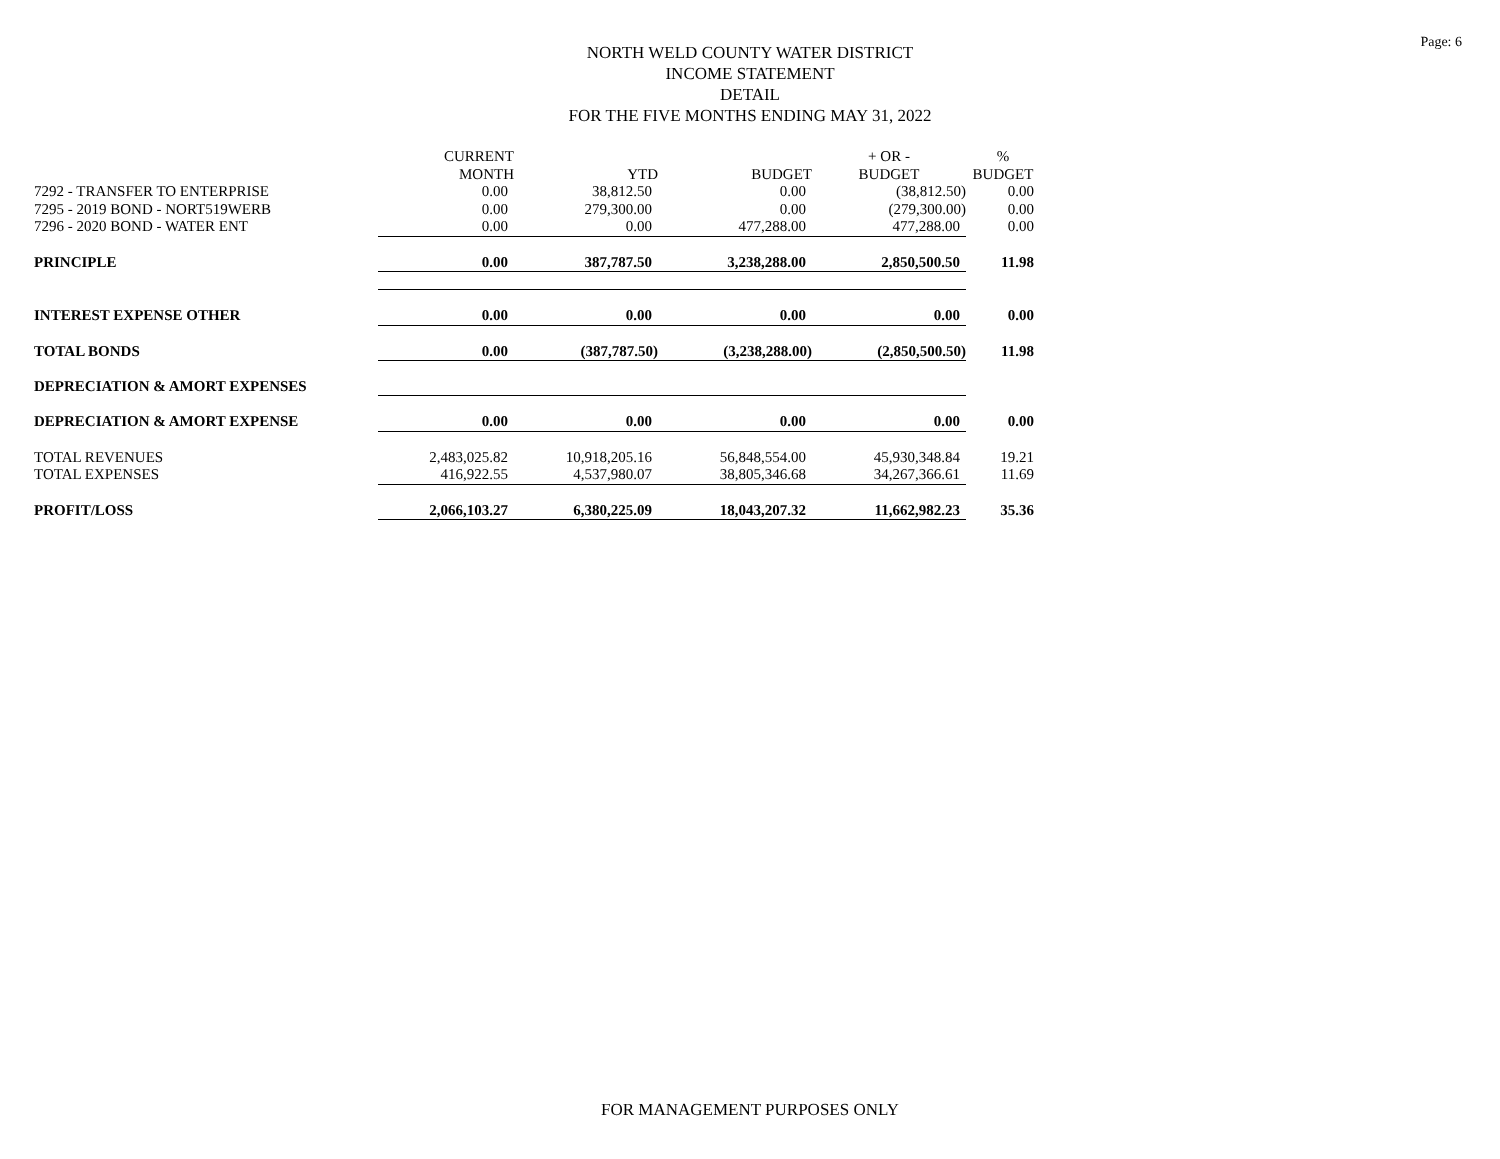Page: 6
NORTH WELD COUNTY WATER DISTRICT
INCOME STATEMENT
DETAIL
FOR THE FIVE MONTHS ENDING MAY 31, 2022
| | CURRENT MONTH | YTD | BUDGET | + OR - BUDGET | % BUDGET |
| --- | --- | --- | --- | --- | --- |
| 7292 - TRANSFER TO ENTERPRISE | 0.00 | 38,812.50 | 0.00 | (38,812.50) | 0.00 |
| 7295 - 2019 BOND - NORT519WERB | 0.00 | 279,300.00 | 0.00 | (279,300.00) | 0.00 |
| 7296 - 2020 BOND - WATER ENT | 0.00 | 0.00 | 477,288.00 | 477,288.00 | 0.00 |
| PRINCIPLE | 0.00 | 387,787.50 | 3,238,288.00 | 2,850,500.50 | 11.98 |
| INTEREST EXPENSE OTHER | 0.00 | 0.00 | 0.00 | 0.00 | 0.00 |
| TOTAL BONDS | 0.00 | (387,787.50) | (3,238,288.00) | (2,850,500.50) | 11.98 |
| DEPRECIATION & AMORT EXPENSES | | | | | |
| DEPRECIATION & AMORT EXPENSE | 0.00 | 0.00 | 0.00 | 0.00 | 0.00 |
| TOTAL REVENUES | 2,483,025.82 | 10,918,205.16 | 56,848,554.00 | 45,930,348.84 | 19.21 |
| TOTAL EXPENSES | 416,922.55 | 4,537,980.07 | 38,805,346.68 | 34,267,366.61 | 11.69 |
| PROFIT/LOSS | 2,066,103.27 | 6,380,225.09 | 18,043,207.32 | 11,662,982.23 | 35.36 |
FOR MANAGEMENT PURPOSES ONLY